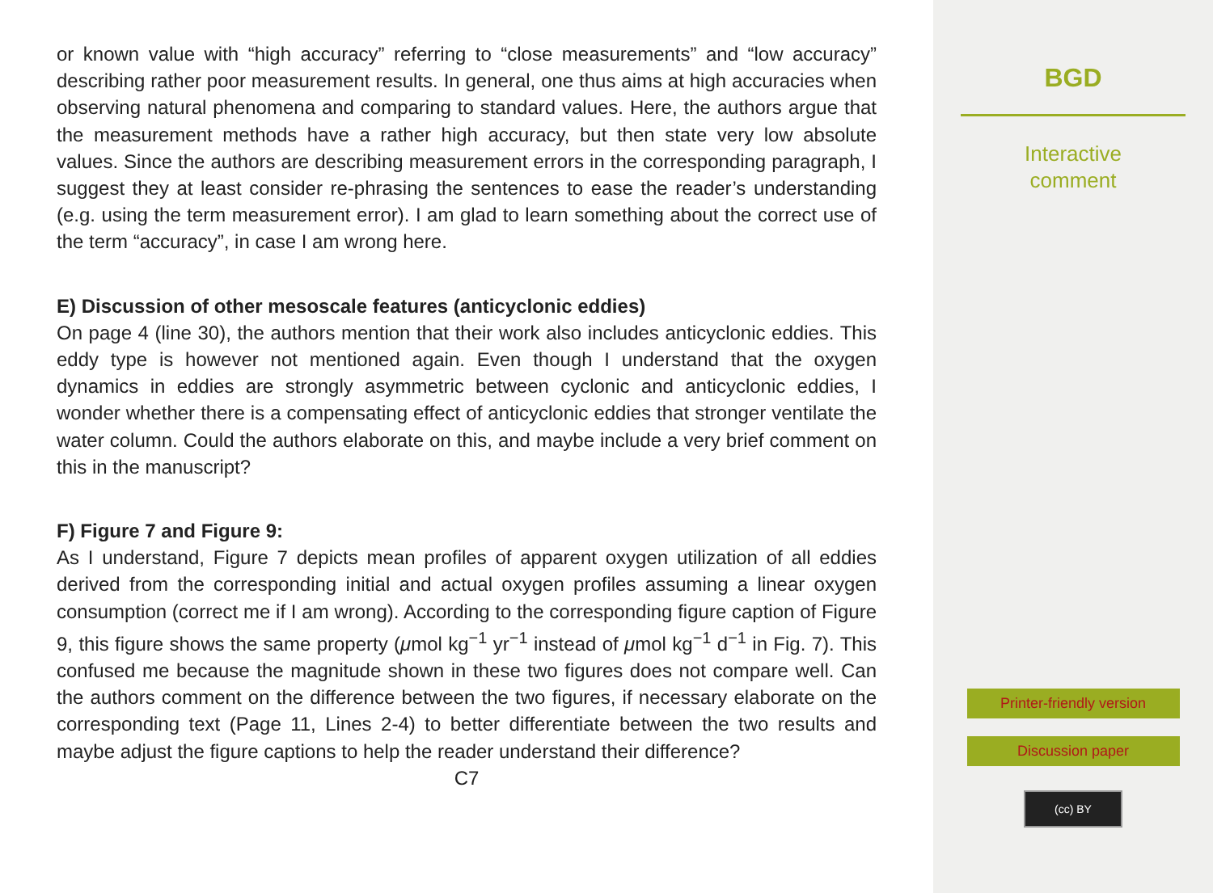or known value with “high accuracy” referring to “close measurements” and “low accuracy” describing rather poor measurement results. In general, one thus aims at high accuracies when observing natural phenomena and comparing to standard values. Here, the authors argue that the measurement methods have a rather high accuracy, but then state very low absolute values. Since the authors are describing measurement errors in the corresponding paragraph, I suggest they at least consider re-phrasing the sentences to ease the reader’s understanding (e.g. using the term measurement error). I am glad to learn something about the correct use of the term “accuracy”, in case I am wrong here.
E) Discussion of other mesoscale features (anticyclonic eddies)
On page 4 (line 30), the authors mention that their work also includes anticyclonic eddies. This eddy type is however not mentioned again. Even though I understand that the oxygen dynamics in eddies are strongly asymmetric between cyclonic and anticyclonic eddies, I wonder whether there is a compensating effect of anticyclonic eddies that stronger ventilate the water column. Could the authors elaborate on this, and maybe include a very brief comment on this in the manuscript?
F) Figure 7 and Figure 9:
As I understand, Figure 7 depicts mean profiles of apparent oxygen utilization of all eddies derived from the corresponding initial and actual oxygen profiles assuming a linear oxygen consumption (correct me if I am wrong). According to the corresponding figure caption of Figure 9, this figure shows the same property (μmol kg<sup>−1</sup> yr<sup>−1</sup> instead of μmol kg<sup>−1</sup> d<sup>−1</sup> in Fig. 7). This confused me because the magnitude shown in these two figures does not compare well. Can the authors comment on the difference between the two figures, if necessary elaborate on the corresponding text (Page 11, Lines 2-4) to better differentiate between the two results and maybe adjust the figure captions to help the reader understand their difference?
C7
BGD
Interactive
comment
Printer-friendly version
Discussion paper
(cc) BY